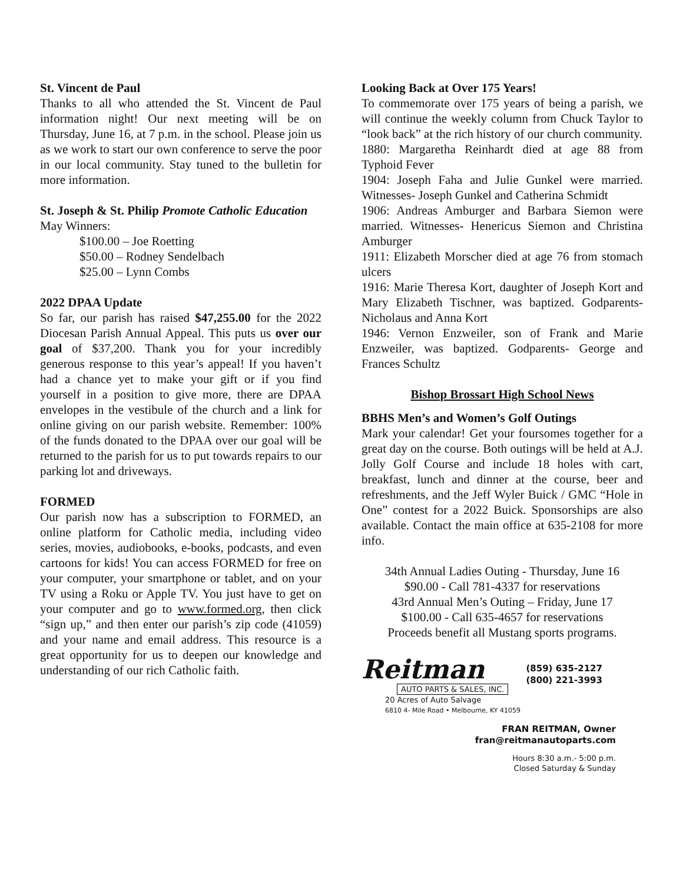St. Vincent de Paul
Thanks to all who attended the St. Vincent de Paul information night! Our next meeting will be on Thursday, June 16, at 7 p.m. in the school. Please join us as we work to start our own conference to serve the poor in our local community. Stay tuned to the bulletin for more information.
St. Joseph & St. Philip Promote Catholic Education
May Winners:
$100.00 – Joe Roetting
$50.00 – Rodney Sendelbach
$25.00 – Lynn Combs
2022 DPAA Update
So far, our parish has raised $47,255.00 for the 2022 Diocesan Parish Annual Appeal. This puts us over our goal of $37,200. Thank you for your incredibly generous response to this year’s appeal! If you haven’t had a chance yet to make your gift or if you find yourself in a position to give more, there are DPAA envelopes in the vestibule of the church and a link for online giving on our parish website. Remember: 100% of the funds donated to the DPAA over our goal will be returned to the parish for us to put towards repairs to our parking lot and driveways.
FORMED
Our parish now has a subscription to FORMED, an online platform for Catholic media, including video series, movies, audiobooks, e-books, podcasts, and even cartoons for kids! You can access FORMED for free on your computer, your smartphone or tablet, and on your TV using a Roku or Apple TV. You just have to get on your computer and go to www.formed.org, then click “sign up,” and then enter our parish’s zip code (41059) and your name and email address. This resource is a great opportunity for us to deepen our knowledge and understanding of our rich Catholic faith.
Looking Back at Over 175 Years!
To commemorate over 175 years of being a parish, we will continue the weekly column from Chuck Taylor to “look back” at the rich history of our church community.
1880: Margaretha Reinhardt died at age 88 from Typhoid Fever
1904: Joseph Faha and Julie Gunkel were married. Witnesses- Joseph Gunkel and Catherina Schmidt
1906: Andreas Amburger and Barbara Siemon were married. Witnesses- Henericus Siemon and Christina Amburger
1911: Elizabeth Morscher died at age 76 from stomach ulcers
1916: Marie Theresa Kort, daughter of Joseph Kort and Mary Elizabeth Tischner, was baptized. Godparents- Nicholaus and Anna Kort
1946: Vernon Enzweiler, son of Frank and Marie Enzweiler, was baptized. Godparents- George and Frances Schultz
Bishop Brossart High School News
BBHS Men’s and Women’s Golf Outings
Mark your calendar! Get your foursomes together for a great day on the course. Both outings will be held at A.J. Jolly Golf Course and include 18 holes with cart, breakfast, lunch and dinner at the course, beer and refreshments, and the Jeff Wyler Buick / GMC “Hole in One” contest for a 2022 Buick. Sponsorships are also available. Contact the main office at 635-2108 for more info.
34th Annual Ladies Outing - Thursday, June 16
$90.00 - Call 781-4337 for reservations
43rd Annual Men’s Outing – Friday, June 17
$100.00 - Call 635-4657 for reservations
Proceeds benefit all Mustang sports programs.
Reitman
AUTO PARTS & SALES, INC.
(859) 635-2127
(800) 221-3993
20 Acres of Auto Salvage
6810 4- Mile Road • Melbourne, KY 41059
FRAN REITMAN, Owner
fran@reitmanautoparts.com
Hours 8:30 a.m.- 5:00 p.m.
Closed Saturday & Sunday